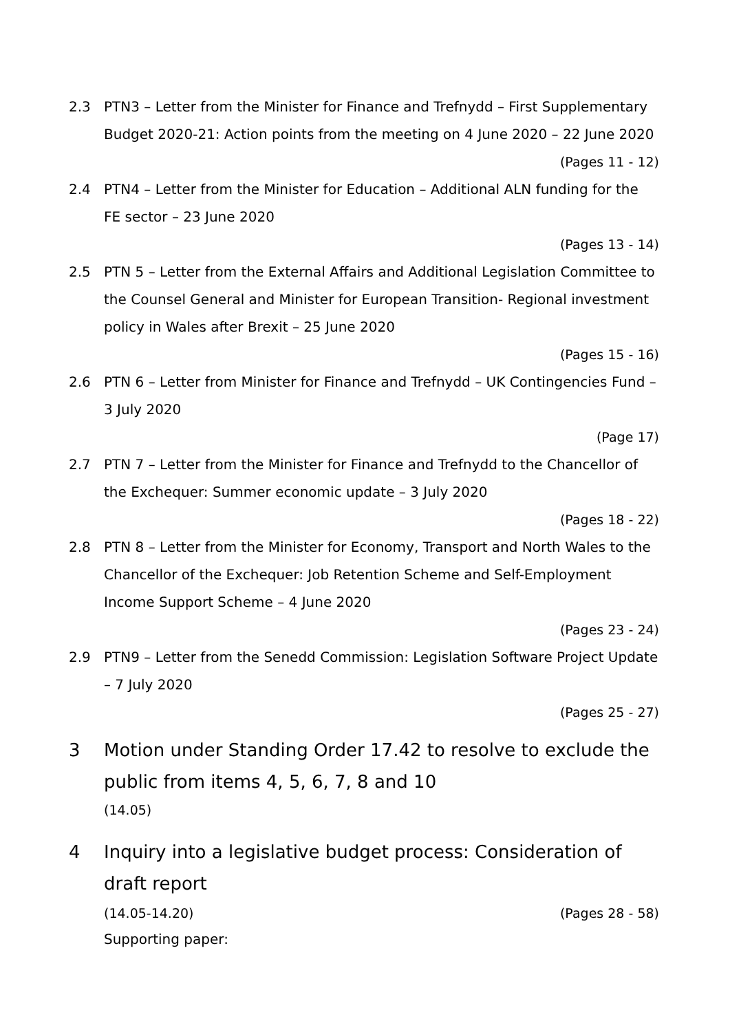2.3 PTN3 – Letter from the Minister for Finance and Trefnydd – First Supplementary Budget 2020-21: Action points from the meeting on 4 June 2020 – 22 June 2020
(Pages 11 - 12)
2.4 PTN4 – Letter from the Minister for Education – Additional ALN funding for the FE sector – 23 June 2020
(Pages 13 - 14)
2.5 PTN 5 – Letter from the External Affairs and Additional Legislation Committee to the Counsel General and Minister for European Transition- Regional investment policy in Wales after Brexit – 25 June 2020
(Pages 15 - 16)
2.6 PTN 6 – Letter from Minister for Finance and Trefnydd – UK Contingencies Fund – 3 July 2020
(Page 17)
2.7 PTN 7 – Letter from the Minister for Finance and Trefnydd to the Chancellor of the Exchequer: Summer economic update – 3 July 2020
(Pages 18 - 22)
2.8 PTN 8 – Letter from the Minister for Economy, Transport and North Wales to the Chancellor of the Exchequer: Job Retention Scheme and Self-Employment Income Support Scheme – 4 June 2020
(Pages 23 - 24)
2.9 PTN9 – Letter from the Senedd Commission: Legislation Software Project Update – 7 July 2020
(Pages 25 - 27)
3 Motion under Standing Order 17.42 to resolve to exclude the public from items 4, 5, 6, 7, 8 and 10
(14.05)
4 Inquiry into a legislative budget process: Consideration of draft report
(14.05-14.20) (Pages 28 - 58)
Supporting paper: